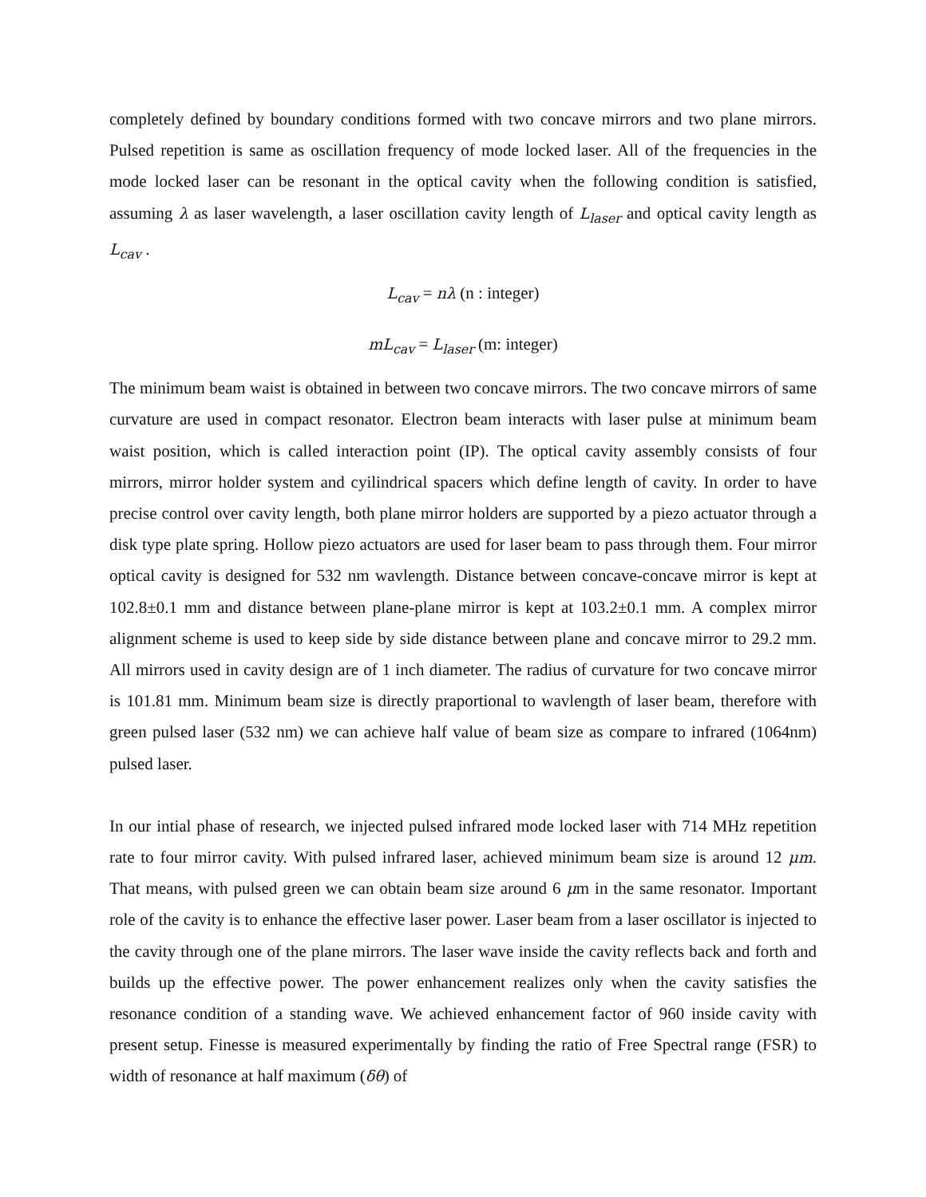completely defined by boundary conditions formed with two concave mirrors and two plane mirrors. Pulsed repetition is same as oscillation frequency of mode locked laser. All of the frequencies in the mode locked laser can be resonant in the optical cavity when the following condition is satisfied, assuming λ as laser wavelength, a laser oscillation cavity length of L<sub>laser</sub> and optical cavity length as L<sub>cav</sub> .
L<sub>cav</sub> = nλ (n : integer)
mL<sub>cav</sub> = L<sub>laser</sub> (m: integer)
The minimum beam waist is obtained in between two concave mirrors. The two concave mirrors of same curvature are used in compact resonator. Electron beam interacts with laser pulse at minimum beam waist position, which is called interaction point (IP). The optical cavity assembly consists of four mirrors, mirror holder system and cyilindrical spacers which define length of cavity. In order to have precise control over cavity length, both plane mirror holders are supported by a piezo actuator through a disk type plate spring. Hollow piezo actuators are used for laser beam to pass through them. Four mirror optical cavity is designed for 532 nm wavlength. Distance between concave-concave mirror is kept at 102.8±0.1 mm and distance between plane-plane mirror is kept at 103.2±0.1 mm. A complex mirror alignment scheme is used to keep side by side distance between plane and concave mirror to 29.2 mm. All mirrors used in cavity design are of 1 inch diameter. The radius of curvature for two concave mirror is 101.81 mm. Minimum beam size is directly praportional to wavlength of laser beam, therefore with green pulsed laser (532 nm) we can achieve half value of beam size as compare to infrared (1064nm) pulsed laser.
In our intial phase of research, we injected pulsed infrared mode locked laser with 714 MHz repetition rate to four mirror cavity. With pulsed infrared laser, achieved minimum beam size is around 12 μm. That means, with pulsed green we can obtain beam size around 6 μm in the same resonator. Important role of the cavity is to enhance the effective laser power. Laser beam from a laser oscillator is injected to the cavity through one of the plane mirrors. The laser wave inside the cavity reflects back and forth and builds up the effective power. The power enhancement realizes only when the cavity satisfies the resonance condition of a standing wave. We achieved enhancement factor of 960 inside cavity with present setup. Finesse is measured experimentally by finding the ratio of Free Spectral range (FSR) to width of resonance at half maximum (δθ) of